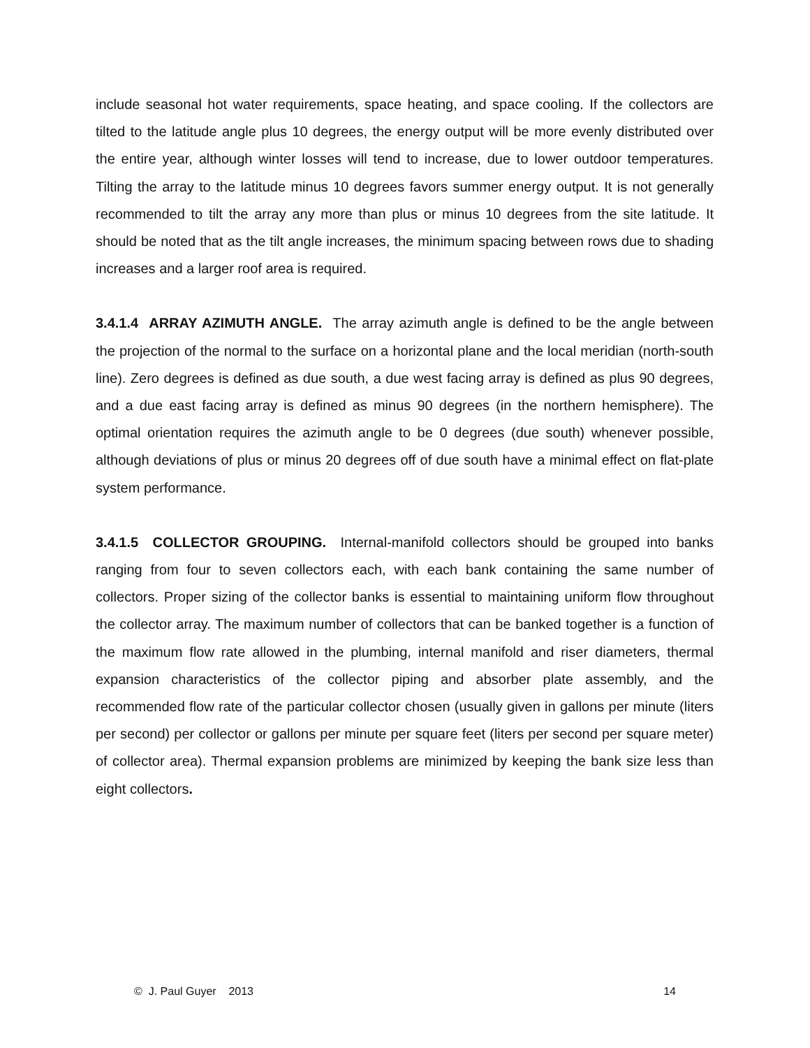include seasonal hot water requirements, space heating, and space cooling. If the collectors are tilted to the latitude angle plus 10 degrees, the energy output will be more evenly distributed over the entire year, although winter losses will tend to increase, due to lower outdoor temperatures. Tilting the array to the latitude minus 10 degrees favors summer energy output. It is not generally recommended to tilt the array any more than plus or minus 10 degrees from the site latitude. It should be noted that as the tilt angle increases, the minimum spacing between rows due to shading increases and a larger roof area is required.
3.4.1.4 ARRAY AZIMUTH ANGLE. The array azimuth angle is defined to be the angle between the projection of the normal to the surface on a horizontal plane and the local meridian (north-south line). Zero degrees is defined as due south, a due west facing array is defined as plus 90 degrees, and a due east facing array is defined as minus 90 degrees (in the northern hemisphere). The optimal orientation requires the azimuth angle to be 0 degrees (due south) whenever possible, although deviations of plus or minus 20 degrees off of due south have a minimal effect on flat-plate system performance.
3.4.1.5 COLLECTOR GROUPING. Internal-manifold collectors should be grouped into banks ranging from four to seven collectors each, with each bank containing the same number of collectors. Proper sizing of the collector banks is essential to maintaining uniform flow throughout the collector array. The maximum number of collectors that can be banked together is a function of the maximum flow rate allowed in the plumbing, internal manifold and riser diameters, thermal expansion characteristics of the collector piping and absorber plate assembly, and the recommended flow rate of the particular collector chosen (usually given in gallons per minute (liters per second) per collector or gallons per minute per square feet (liters per second per square meter) of collector area). Thermal expansion problems are minimized by keeping the bank size less than eight collectors.
© J. Paul Guyer 2013 14